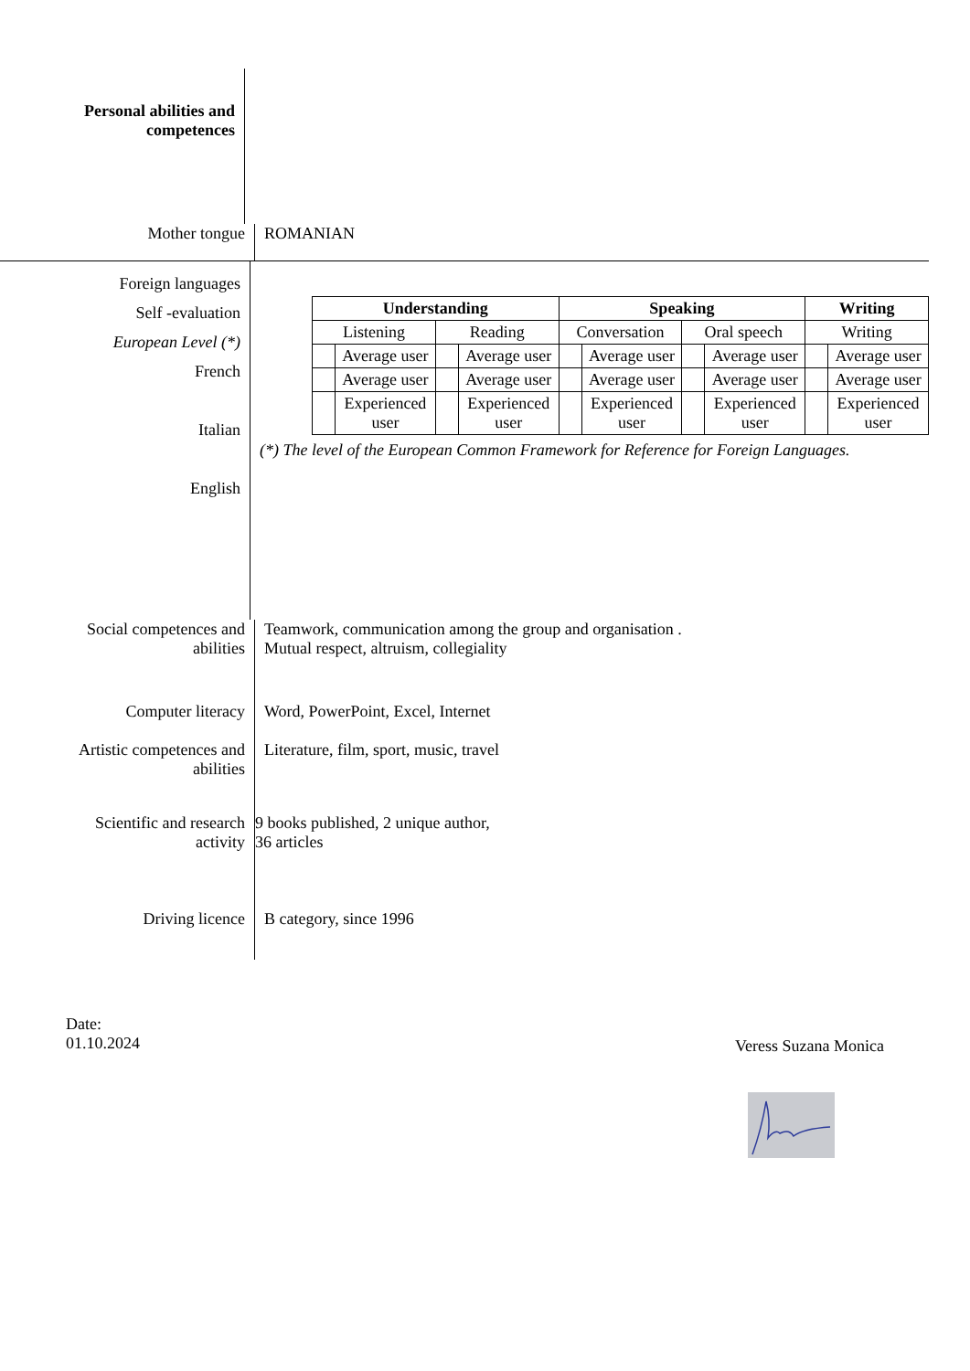Personal abilities and competences
Mother tongue
ROMANIAN
Foreign languages
Self -evaluation
European Level (*)
French
Italian
English
| Understanding | | | | Speaking | | | | Writing | |
| --- | --- | --- | --- | --- | --- | --- | --- | --- | --- |
| Listening | | Reading | | Conversation | | Oral speech | | Writing | |
| | Average user | | Average user | | Average user | | Average user | | Average user |
| | Average user | | Average user | | Average user | | Average user | | Average user |
| | Experienced user | | Experienced user | | Experienced user | | Experienced user | | Experienced user |
(*) The level of the European Common Framework for Reference for Foreign Languages.
Social competences and abilities
Teamwork, communication among the group and organisation .
Mutual respect, altruism, collegiality
Computer literacy
Word, PowerPoint, Excel, Internet
Artistic competences and abilities
Literature, film, sport, music, travel
Scientific and research activity
9 books published, 2 unique author,
36 articles
Driving licence
B category, since 1996
Date:
01.10.2024
Veress Suzana Monica